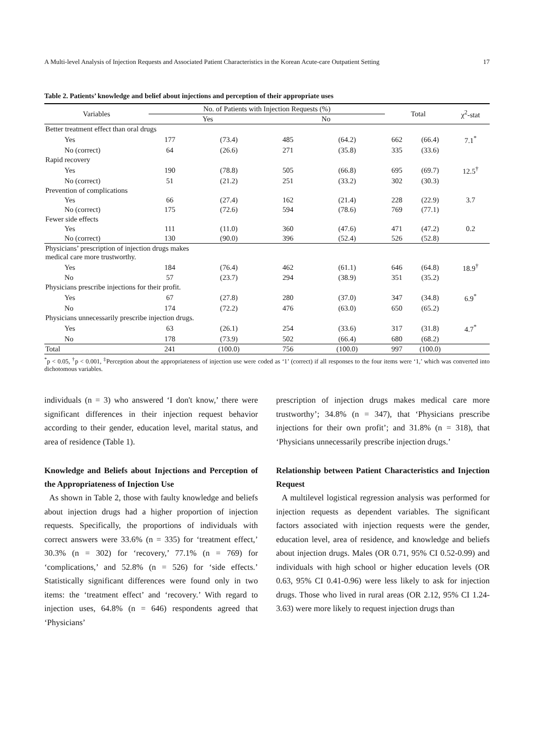A Multi-level Analysis of Injection Requests and Associated Patient Characteristics in the Korean Acute-care Outpatient Setting 17
Table 2. Patients’ knowledge and belief about injections and perception of their appropriate uses
| Variables | No. of Patients with Injection Requests (%) | | | | Total | | χ<sup>2</sup>-stat |
| --- | --- | --- | --- | --- | --- | --- | --- |
| | Yes | | No | | | | |
| Better treatment effect than oral drugs | | | | | | | |
| Yes | 177 | (73.4) | 485 | (64.2) | 662 | (66.4) | 7.1<sup>*</sup> |
| No (correct) | 64 | (26.6) | 271 | (35.8) | 335 | (33.6) | |
| Rapid recovery | | | | | | | |
| Yes | 190 | (78.8) | 505 | (66.8) | 695 | (69.7) | 12.5<sup>†</sup> |
| No (correct) | 51 | (21.2) | 251 | (33.2) | 302 | (30.3) | |
| Prevention of complications | | | | | | | |
| Yes | 66 | (27.4) | 162 | (21.4) | 228 | (22.9) | 3.7 |
| No (correct) | 175 | (72.6) | 594 | (78.6) | 769 | (77.1) | |
| Fewer side effects | | | | | | | |
| Yes | 111 | (11.0) | 360 | (47.6) | 471 | (47.2) | 0.2 |
| No (correct) | 130 | (90.0) | 396 | (52.4) | 526 | (52.8) | |
| Physicians’ prescription of injection drugs makes medical care more trustworthy. | | | | | | | |
| Yes | 184 | (76.4) | 462 | (61.1) | 646 | (64.8) | 18.9<sup>†</sup> |
| No | 57 | (23.7) | 294 | (38.9) | 351 | (35.2) | |
| Physicians prescribe injections for their profit. | | | | | | | |
| Yes | 67 | (27.8) | 280 | (37.0) | 347 | (34.8) | 6.9<sup>*</sup> |
| No | 174 | (72.2) | 476 | (63.0) | 650 | (65.2) | |
| Physicians unnecessarily prescribe injection drugs. | | | | | | | |
| Yes | 63 | (26.1) | 254 | (33.6) | 317 | (31.8) | 4.7<sup>*</sup> |
| No | 178 | (73.9) | 502 | (66.4) | 680 | (68.2) | |
| Total | 241 | (100.0) | 756 | (100.0) | 997 | (100.0) | |
<sup>*</sup> p < 0.05, <sup>†</sup>p < 0.001, <sup>‡</sup>Perception about the appropriateness of injection use were coded as ‘1’ (correct) if all responses to the four items were ‘1,’ which was converted into dichotomous variables.
individuals (n = 3) who answered ‘I don't know,’ there were significant differences in their injection request behavior according to their gender, education level, marital status, and area of residence (Table 1).
Knowledge and Beliefs about Injections and Perception of the Appropriateness of Injection Use
As shown in Table 2, those with faulty knowledge and beliefs about injection drugs had a higher proportion of injection requests. Specifically, the proportions of individuals with correct answers were 33.6% (n = 335) for ‘treatment effect,’ 30.3% (n = 302) for ‘recovery,’ 77.1% (n = 769) for ‘complications,’ and 52.8% (n = 526) for ‘side effects.’ Statistically significant differences were found only in two items: the ‘treatment effect’ and ‘recovery.’ With regard to injection uses, 64.8% (n = 646) respondents agreed that ‘Physicians’
prescription of injection drugs makes medical care more trustworthy’; 34.8% (n = 347), that ‘Physicians prescribe injections for their own profit’; and 31.8% (n = 318), that ‘Physicians unnecessarily prescribe injection drugs.’
Relationship between Patient Characteristics and Injection Request
A multilevel logistical regression analysis was performed for injection requests as dependent variables. The significant factors associated with injection requests were the gender, education level, area of residence, and knowledge and beliefs about injection drugs. Males (OR 0.71, 95% CI 0.52-0.99) and individuals with high school or higher education levels (OR 0.63, 95% CI 0.41-0.96) were less likely to ask for injection drugs. Those who lived in rural areas (OR 2.12, 95% CI 1.24-3.63) were more likely to request injection drugs than